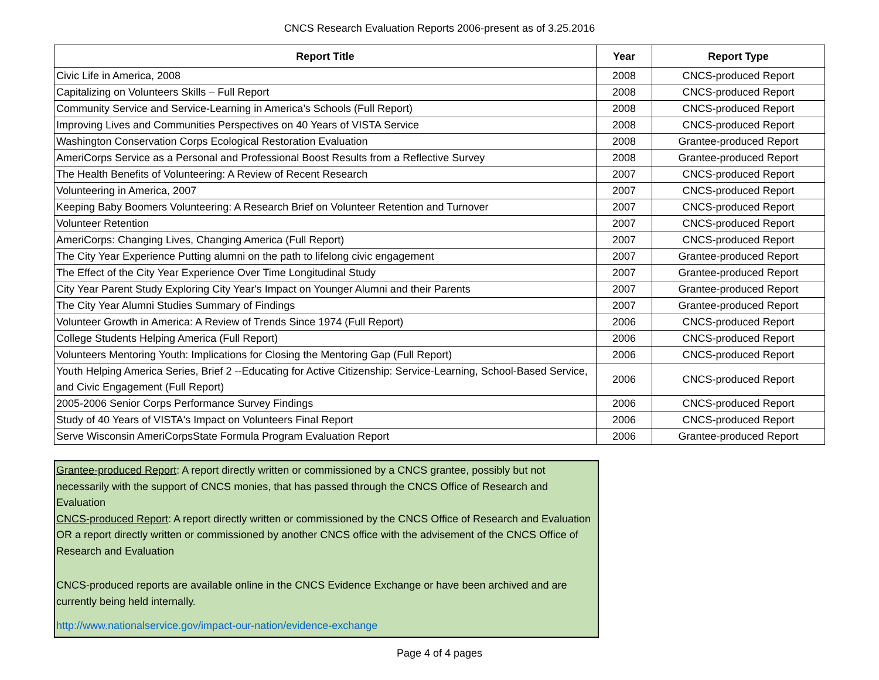CNCS Research Evaluation Reports 2006-present as of 3.25.2016
| Report Title | Year | Report Type |
| --- | --- | --- |
| Civic Life in America, 2008 | 2008 | CNCS-produced Report |
| Capitalizing on Volunteers Skills – Full Report | 2008 | CNCS-produced Report |
| Community Service and Service-Learning in America’s Schools (Full Report) | 2008 | CNCS-produced Report |
| Improving Lives and Communities Perspectives on 40 Years of VISTA Service | 2008 | CNCS-produced Report |
| Washington Conservation Corps Ecological Restoration Evaluation | 2008 | Grantee-produced Report |
| AmeriCorps Service as a Personal and Professional Boost Results from a Reflective Survey | 2008 | Grantee-produced Report |
| The Health Benefits of Volunteering: A Review of Recent Research | 2007 | CNCS-produced Report |
| Volunteering in America, 2007 | 2007 | CNCS-produced Report |
| Keeping Baby Boomers Volunteering: A Research Brief on Volunteer Retention and Turnover | 2007 | CNCS-produced Report |
| Volunteer Retention | 2007 | CNCS-produced Report |
| AmeriCorps: Changing Lives, Changing America (Full Report) | 2007 | CNCS-produced Report |
| The City Year Experience Putting alumni on the path to lifelong civic engagement | 2007 | Grantee-produced Report |
| The Effect of the City Year Experience Over Time Longitudinal Study | 2007 | Grantee-produced Report |
| City Year Parent Study Exploring City Year's Impact on Younger Alumni and their Parents | 2007 | Grantee-produced Report |
| The City Year Alumni Studies Summary of Findings | 2007 | Grantee-produced Report |
| Volunteer Growth in America: A Review of Trends Since 1974 (Full Report) | 2006 | CNCS-produced Report |
| College Students Helping America (Full Report) | 2006 | CNCS-produced Report |
| Volunteers Mentoring Youth: Implications for Closing the Mentoring Gap (Full Report) | 2006 | CNCS-produced Report |
| Youth Helping America Series, Brief 2 --Educating for Active Citizenship: Service-Learning, School-Based Service, and Civic Engagement (Full Report) | 2006 | CNCS-produced Report |
| 2005-2006 Senior Corps Performance Survey Findings | 2006 | CNCS-produced Report |
| Study of 40 Years of VISTA's Impact on Volunteers Final Report | 2006 | CNCS-produced Report |
| Serve Wisconsin AmeriCorpsState Formula Program Evaluation Report | 2006 | Grantee-produced Report |
Grantee-produced Report: A report directly written or commissioned by a CNCS grantee, possibly but not necessarily with the support of CNCS monies, that has passed through the CNCS Office of Research and Evaluation
CNCS-produced Report: A report directly written or commissioned by the CNCS Office of Research and Evaluation OR a report directly written or commissioned by another CNCS office with the advisement of the CNCS Office of Research and Evaluation
CNCS-produced reports are available online in the CNCS Evidence Exchange or have been archived and are currently being held internally.
http://www.nationalservice.gov/impact-our-nation/evidence-exchange
Page 4 of 4 pages